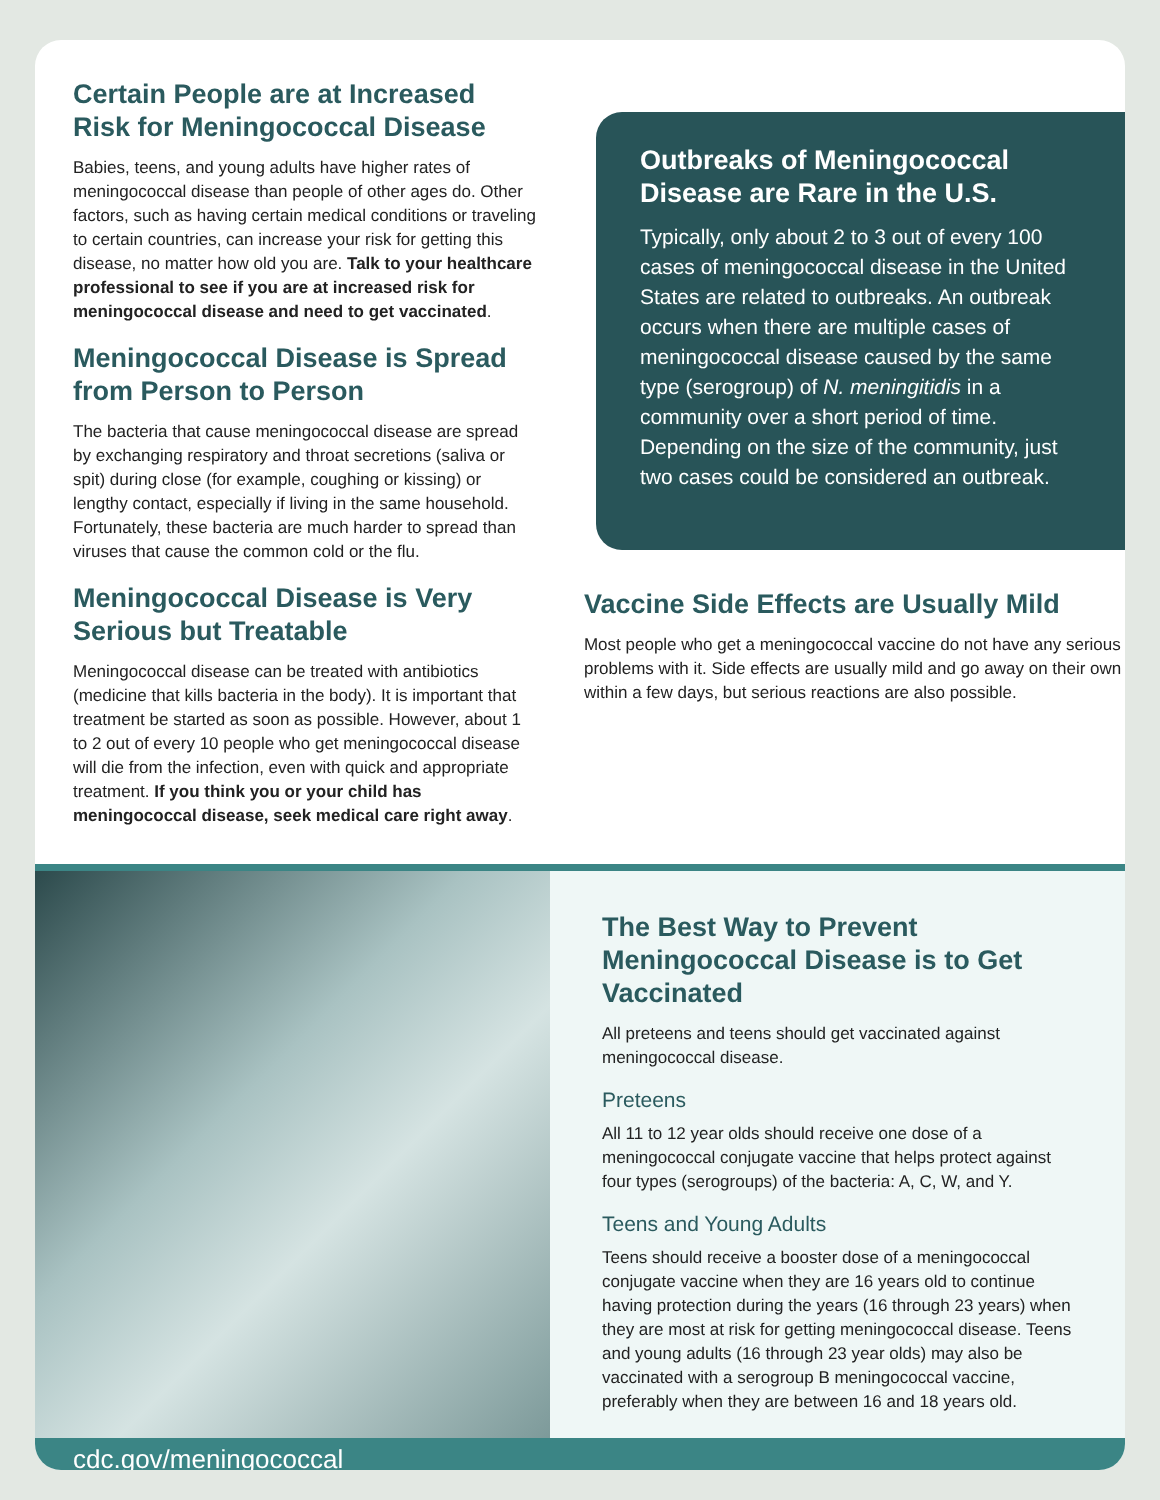Certain People are at Increased Risk for Meningococcal Disease
Babies, teens, and young adults have higher rates of meningococcal disease than people of other ages do. Other factors, such as having certain medical conditions or traveling to certain countries, can increase your risk for getting this disease, no matter how old you are. Talk to your healthcare professional to see if you are at increased risk for meningococcal disease and need to get vaccinated.
Meningococcal Disease is Spread from Person to Person
The bacteria that cause meningococcal disease are spread by exchanging respiratory and throat secretions (saliva or spit) during close (for example, coughing or kissing) or lengthy contact, especially if living in the same household. Fortunately, these bacteria are much harder to spread than viruses that cause the common cold or the flu.
Meningococcal Disease is Very Serious but Treatable
Meningococcal disease can be treated with antibiotics (medicine that kills bacteria in the body). It is important that treatment be started as soon as possible. However, about 1 to 2 out of every 10 people who get meningococcal disease will die from the infection, even with quick and appropriate treatment. If you think you or your child has meningococcal disease, seek medical care right away.
Outbreaks of Meningococcal Disease are Rare in the U.S.
Typically, only about 2 to 3 out of every 100 cases of meningococcal disease in the United States are related to outbreaks. An outbreak occurs when there are multiple cases of meningococcal disease caused by the same type (serogroup) of N. meningitidis in a community over a short period of time. Depending on the size of the community, just two cases could be considered an outbreak.
Vaccine Side Effects are Usually Mild
Most people who get a meningococcal vaccine do not have any serious problems with it. Side effects are usually mild and go away on their own within a few days, but serious reactions are also possible.
The Best Way to Prevent Meningococcal Disease is to Get Vaccinated
All preteens and teens should get vaccinated against meningococcal disease.
Preteens
All 11 to 12 year olds should receive one dose of a meningococcal conjugate vaccine that helps protect against four types (serogroups) of the bacteria: A, C, W, and Y.
Teens and Young Adults
Teens should receive a booster dose of a meningococcal conjugate vaccine when they are 16 years old to continue having protection during the years (16 through 23 years) when they are most at risk for getting meningococcal disease. Teens and young adults (16 through 23 year olds) may also be vaccinated with a serogroup B meningococcal vaccine, preferably when they are between 16 and 18 years old.
cdc.gov/meningococcal